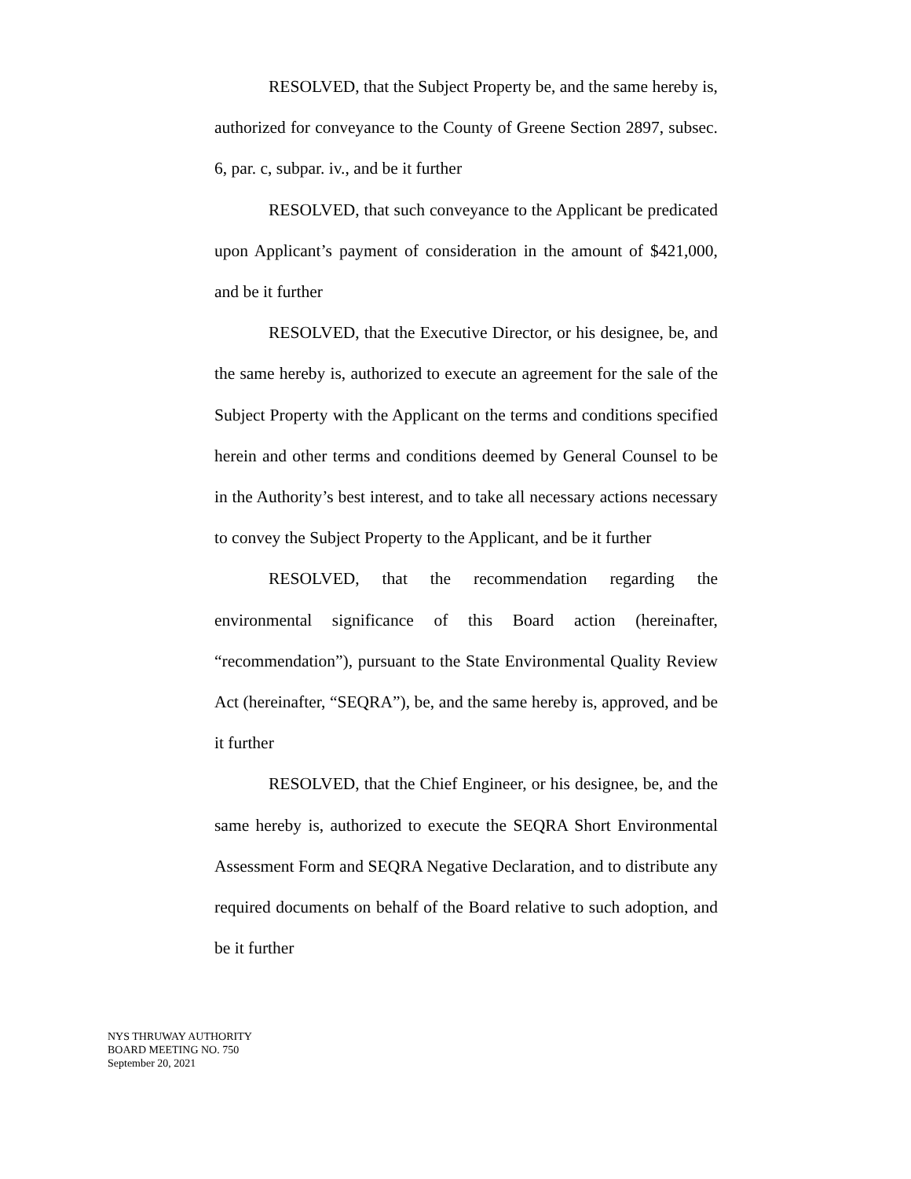RESOLVED, that the Subject Property be, and the same hereby is, authorized for conveyance to the County of Greene Section 2897, subsec. 6, par. c, subpar. iv., and be it further
RESOLVED, that such conveyance to the Applicant be predicated upon Applicant’s payment of consideration in the amount of $421,000, and be it further
RESOLVED, that the Executive Director, or his designee, be, and the same hereby is, authorized to execute an agreement for the sale of the Subject Property with the Applicant on the terms and conditions specified herein and other terms and conditions deemed by General Counsel to be in the Authority’s best interest, and to take all necessary actions necessary to convey the Subject Property to the Applicant, and be it further
RESOLVED, that the recommendation regarding the environmental significance of this Board action (hereinafter, “recommendation”), pursuant to the State Environmental Quality Review Act (hereinafter, “SEQRA”), be, and the same hereby is, approved, and be it further
RESOLVED, that the Chief Engineer, or his designee, be, and the same hereby is, authorized to execute the SEQRA Short Environmental Assessment Form and SEQRA Negative Declaration, and to distribute any required documents on behalf of the Board relative to such adoption, and be it further
NYS THRUWAY AUTHORITY
BOARD MEETING NO. 750
September 20, 2021